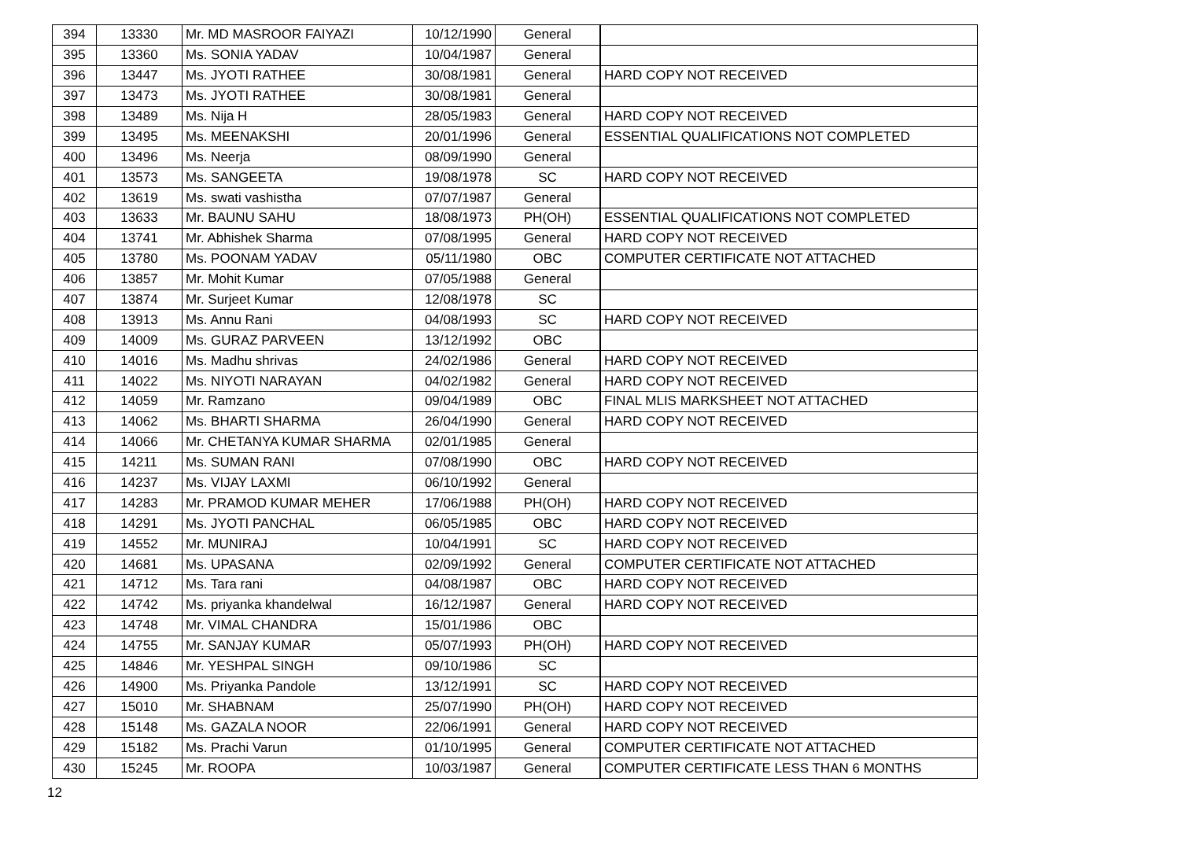| 394 | 13330 | Mr. MD MASROOR FAIYAZI | 10/12/1990 | General | |
| 395 | 13360 | Ms. SONIA YADAV | 10/04/1987 | General | |
| 396 | 13447 | Ms. JYOTI RATHEE | 30/08/1981 | General | HARD COPY NOT RECEIVED |
| 397 | 13473 | Ms. JYOTI RATHEE | 30/08/1981 | General | |
| 398 | 13489 | Ms. Nija H | 28/05/1983 | General | HARD COPY NOT RECEIVED |
| 399 | 13495 | Ms. MEENAKSHI | 20/01/1996 | General | ESSENTIAL QUALIFICATIONS NOT COMPLETED |
| 400 | 13496 | Ms. Neerja | 08/09/1990 | General | |
| 401 | 13573 | Ms. SANGEETA | 19/08/1978 | SC | HARD COPY NOT RECEIVED |
| 402 | 13619 | Ms. swati vashistha | 07/07/1987 | General | |
| 403 | 13633 | Mr. BAUNU SAHU | 18/08/1973 | PH(OH) | ESSENTIAL QUALIFICATIONS NOT COMPLETED |
| 404 | 13741 | Mr. Abhishek Sharma | 07/08/1995 | General | HARD COPY NOT RECEIVED |
| 405 | 13780 | Ms. POONAM YADAV | 05/11/1980 | OBC | COMPUTER CERTIFICATE NOT ATTACHED |
| 406 | 13857 | Mr. Mohit Kumar | 07/05/1988 | General | |
| 407 | 13874 | Mr. Surjeet Kumar | 12/08/1978 | SC | |
| 408 | 13913 | Ms. Annu Rani | 04/08/1993 | SC | HARD COPY NOT RECEIVED |
| 409 | 14009 | Ms. GURAZ PARVEEN | 13/12/1992 | OBC | |
| 410 | 14016 | Ms. Madhu shrivas | 24/02/1986 | General | HARD COPY NOT RECEIVED |
| 411 | 14022 | Ms. NIYOTI NARAYAN | 04/02/1982 | General | HARD COPY NOT RECEIVED |
| 412 | 14059 | Mr. Ramzano | 09/04/1989 | OBC | FINAL MLIS MARKSHEET NOT ATTACHED |
| 413 | 14062 | Ms. BHARTI SHARMA | 26/04/1990 | General | HARD COPY NOT RECEIVED |
| 414 | 14066 | Mr. CHETANYA KUMAR SHARMA | 02/01/1985 | General | |
| 415 | 14211 | Ms. SUMAN RANI | 07/08/1990 | OBC | HARD COPY NOT RECEIVED |
| 416 | 14237 | Ms. VIJAY LAXMI | 06/10/1992 | General | |
| 417 | 14283 | Mr. PRAMOD KUMAR MEHER | 17/06/1988 | PH(OH) | HARD COPY NOT RECEIVED |
| 418 | 14291 | Ms. JYOTI PANCHAL | 06/05/1985 | OBC | HARD COPY NOT RECEIVED |
| 419 | 14552 | Mr. MUNIRAJ | 10/04/1991 | SC | HARD COPY NOT RECEIVED |
| 420 | 14681 | Ms. UPASANA | 02/09/1992 | General | COMPUTER CERTIFICATE NOT ATTACHED |
| 421 | 14712 | Ms. Tara rani | 04/08/1987 | OBC | HARD COPY NOT RECEIVED |
| 422 | 14742 | Ms. priyanka khandelwal | 16/12/1987 | General | HARD COPY NOT RECEIVED |
| 423 | 14748 | Mr. VIMAL CHANDRA | 15/01/1986 | OBC | |
| 424 | 14755 | Mr. SANJAY KUMAR | 05/07/1993 | PH(OH) | HARD COPY NOT RECEIVED |
| 425 | 14846 | Mr. YESHPAL SINGH | 09/10/1986 | SC | |
| 426 | 14900 | Ms. Priyanka Pandole | 13/12/1991 | SC | HARD COPY NOT RECEIVED |
| 427 | 15010 | Mr. SHABNAM | 25/07/1990 | PH(OH) | HARD COPY NOT RECEIVED |
| 428 | 15148 | Ms. GAZALA NOOR | 22/06/1991 | General | HARD COPY NOT RECEIVED |
| 429 | 15182 | Ms. Prachi Varun | 01/10/1995 | General | COMPUTER CERTIFICATE NOT ATTACHED |
| 430 | 15245 | Mr. ROOPA | 10/03/1987 | General | COMPUTER CERTIFICATE LESS THAN 6 MONTHS |
12